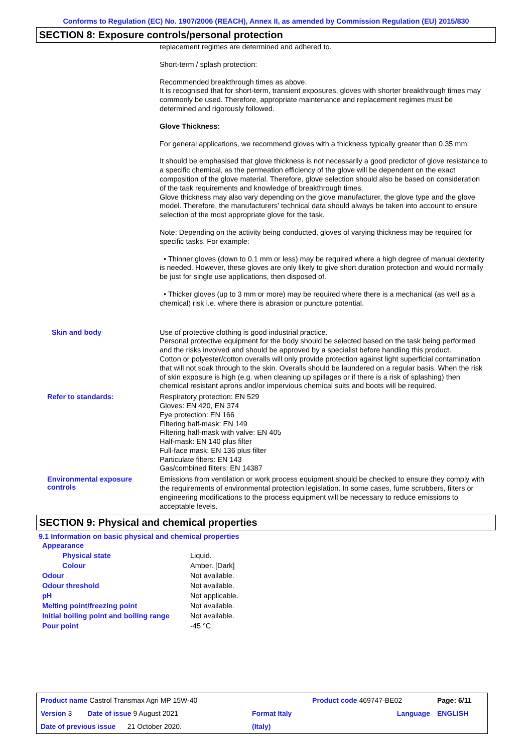Conforms to Regulation (EC) No. 1907/2006 (REACH), Annex II, as amended by Commission Regulation (EU) 2015/830
SECTION 8: Exposure controls/personal protection
replacement regimes are determined and adhered to.
Short-term / splash protection:
Recommended breakthrough times as above.
It is recognised that for short-term, transient exposures, gloves with shorter breakthrough times may commonly be used. Therefore, appropriate maintenance and replacement regimes must be determined and rigorously followed.
Glove Thickness:
For general applications, we recommend gloves with a thickness typically greater than 0.35 mm.
It should be emphasised that glove thickness is not necessarily a good predictor of glove resistance to a specific chemical, as the permeation efficiency of the glove will be dependent on the exact composition of the glove material. Therefore, glove selection should also be based on consideration of the task requirements and knowledge of breakthrough times.
Glove thickness may also vary depending on the glove manufacturer, the glove type and the glove model. Therefore, the manufacturers’ technical data should always be taken into account to ensure selection of the most appropriate glove for the task.
Note: Depending on the activity being conducted, gloves of varying thickness may be required for specific tasks. For example:
• Thinner gloves (down to 0.1 mm or less) may be required where a high degree of manual dexterity is needed. However, these gloves are only likely to give short duration protection and would normally be just for single use applications, then disposed of.
• Thicker gloves (up to 3 mm or more) may be required where there is a mechanical (as well as a chemical) risk i.e. where there is abrasion or puncture potential.
Skin and body
Use of protective clothing is good industrial practice.
Personal protective equipment for the body should be selected based on the task being performed and the risks involved and should be approved by a specialist before handling this product.
Cotton or polyester/cotton overalls will only provide protection against light superficial contamination that will not soak through to the skin. Overalls should be laundered on a regular basis. When the risk of skin exposure is high (e.g. when cleaning up spillages or if there is a risk of splashing) then chemical resistant aprons and/or impervious chemical suits and boots will be required.
Refer to standards:
Respiratory protection: EN 529
Gloves: EN 420, EN 374
Eye protection: EN 166
Filtering half-mask: EN 149
Filtering half-mask with valve: EN 405
Half-mask: EN 140 plus filter
Full-face mask: EN 136 plus filter
Particulate filters: EN 143
Gas/combined filters: EN 14387
Environmental exposure controls
Emissions from ventilation or work process equipment should be checked to ensure they comply with the requirements of environmental protection legislation. In some cases, fume scrubbers, filters or engineering modifications to the process equipment will be necessary to reduce emissions to acceptable levels.
SECTION 9: Physical and chemical properties
9.1 Information on basic physical and chemical properties
| Appearance | |
| Physical state | Liquid. |
| Colour | Amber. [Dark] |
| Odour | Not available. |
| Odour threshold | Not available. |
| pH | Not applicable. |
| Melting point/freezing point | Not available. |
| Initial boiling point and boiling range | Not available. |
| Pour point | -45 °C |
| Product name Castrol Transmax Agri MP 15W-40 | | Product code 469747-BE02 | Page: 6/11 |
| Version 3 Date of issue 9 August 2021 | Format Italy | Language | ENGLISH |
| Date of previous issue 21 October 2020. | (Italy) | | |